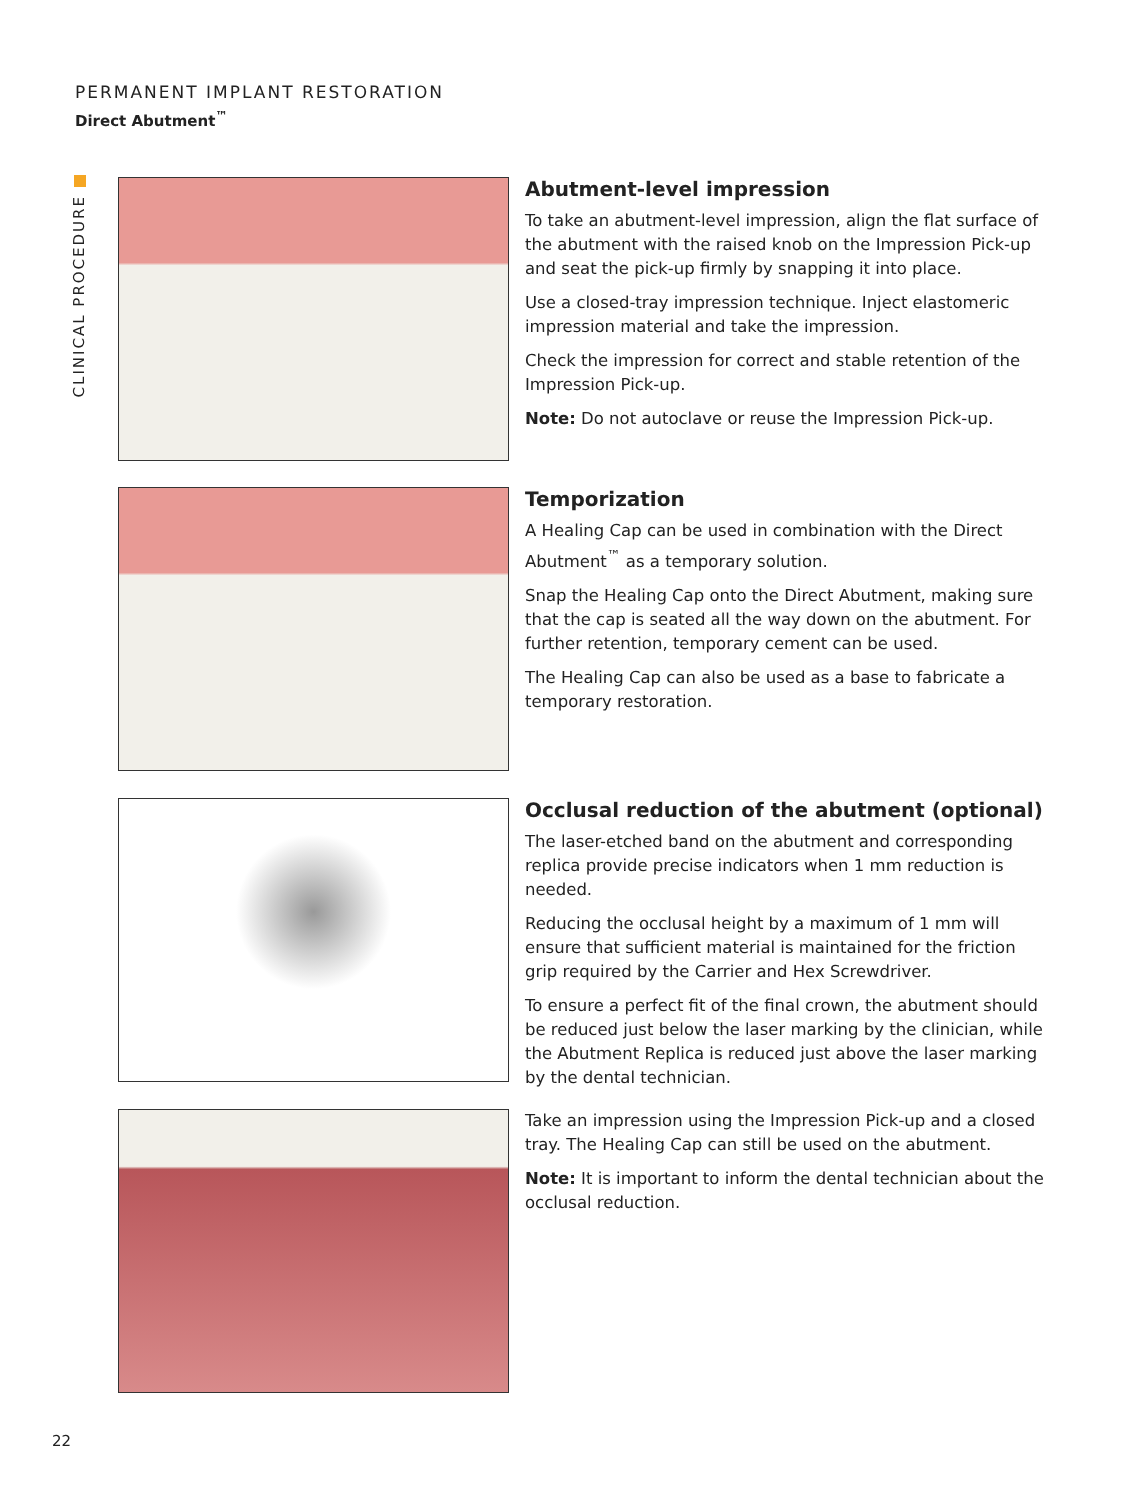PERMANENT IMPLANT RESTORATION
Direct Abutment<sup>™</sup>
CLINICAL PROCEDURE
Abutment-level impression
To take an abutment-level impression, align the flat surface of the abutment with the raised knob on the Impression Pick-up and seat the pick-up firmly by snapping it into place.
Use a closed-tray impression technique. Inject elastomeric impression material and take the impression.
Check the impression for correct and stable retention of the Impression Pick-up.
Note: Do not autoclave or reuse the Impression Pick-up.
Temporization
A Healing Cap can be used in combination with the Direct Abutment<sup>™</sup> as a temporary solution.
Snap the Healing Cap onto the Direct Abutment, making sure that the cap is seated all the way down on the abutment. For further retention, temporary cement can be used.
The Healing Cap can also be used as a base to fabricate a temporary restoration.
Occlusal reduction of the abutment (optional)
The laser-etched band on the abutment and corresponding replica provide precise indicators when 1 mm reduction is needed.
Reducing the occlusal height by a maximum of 1 mm will ensure that sufficient material is maintained for the friction grip required by the Carrier and Hex Screwdriver.
To ensure a perfect fit of the final crown, the abutment should be reduced just below the laser marking by the clinician, while the Abutment Replica is reduced just above the laser marking by the dental technician.
Take an impression using the Impression Pick-up and a closed tray. The Healing Cap can still be used on the abutment.
Note: It is important to inform the dental technician about the occlusal reduction.
22